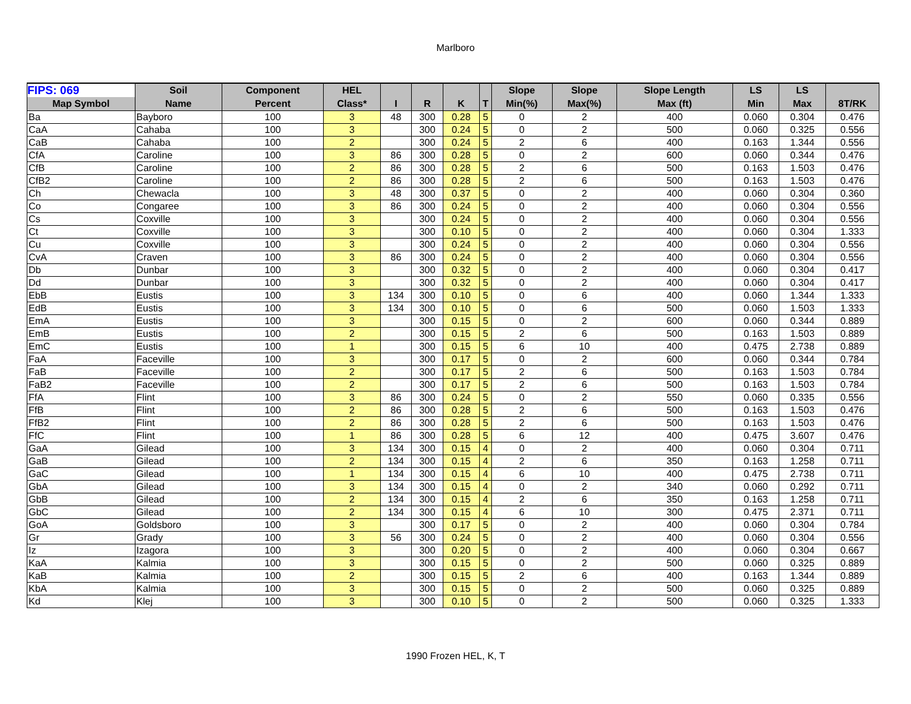Marlboro
| FIPS: 069 | Soil | Component | HEL | | | | | Slope | Slope | Slope Length | LS | LS | |
| --- | --- | --- | --- | --- | --- | --- | --- | --- | --- | --- | --- | --- | --- |
| Map Symbol | Name | Percent | Class* | I | R | K | T | Min(%) | Max(%) | Max (ft) | Min | Max | 8T/RK |
| Ba | Bayboro | 100 | 3 | 48 | 300 | 0.28 | 5 | 0 | 2 | 400 | 0.060 | 0.304 | 0.476 |
| CaA | Cahaba | 100 | 3 | | 300 | 0.24 | 5 | 0 | 2 | 500 | 0.060 | 0.325 | 0.556 |
| CaB | Cahaba | 100 | 2 | | 300 | 0.24 | 5 | 2 | 6 | 400 | 0.163 | 1.344 | 0.556 |
| CfA | Caroline | 100 | 3 | 86 | 300 | 0.28 | 5 | 0 | 2 | 600 | 0.060 | 0.344 | 0.476 |
| CfB | Caroline | 100 | 2 | 86 | 300 | 0.28 | 5 | 2 | 6 | 500 | 0.163 | 1.503 | 0.476 |
| CfB2 | Caroline | 100 | 2 | 86 | 300 | 0.28 | 5 | 2 | 6 | 500 | 0.163 | 1.503 | 0.476 |
| Ch | Chewacla | 100 | 3 | 48 | 300 | 0.37 | 5 | 0 | 2 | 400 | 0.060 | 0.304 | 0.360 |
| Co | Congaree | 100 | 3 | 86 | 300 | 0.24 | 5 | 0 | 2 | 400 | 0.060 | 0.304 | 0.556 |
| Cs | Coxville | 100 | 3 | | 300 | 0.24 | 5 | 0 | 2 | 400 | 0.060 | 0.304 | 0.556 |
| Ct | Coxville | 100 | 3 | | 300 | 0.10 | 5 | 0 | 2 | 400 | 0.060 | 0.304 | 1.333 |
| Cu | Coxville | 100 | 3 | | 300 | 0.24 | 5 | 0 | 2 | 400 | 0.060 | 0.304 | 0.556 |
| CvA | Craven | 100 | 3 | 86 | 300 | 0.24 | 5 | 0 | 2 | 400 | 0.060 | 0.304 | 0.556 |
| Db | Dunbar | 100 | 3 | | 300 | 0.32 | 5 | 0 | 2 | 400 | 0.060 | 0.304 | 0.417 |
| Dd | Dunbar | 100 | 3 | | 300 | 0.32 | 5 | 0 | 2 | 400 | 0.060 | 0.304 | 0.417 |
| EbB | Eustis | 100 | 3 | 134 | 300 | 0.10 | 5 | 0 | 6 | 400 | 0.060 | 1.344 | 1.333 |
| EdB | Eustis | 100 | 3 | 134 | 300 | 0.10 | 5 | 0 | 6 | 500 | 0.060 | 1.503 | 1.333 |
| EmA | Eustis | 100 | 3 | | 300 | 0.15 | 5 | 0 | 2 | 600 | 0.060 | 0.344 | 0.889 |
| EmB | Eustis | 100 | 2 | | 300 | 0.15 | 5 | 2 | 6 | 500 | 0.163 | 1.503 | 0.889 |
| EmC | Eustis | 100 | 1 | | 300 | 0.15 | 5 | 6 | 10 | 400 | 0.475 | 2.738 | 0.889 |
| FaA | Faceville | 100 | 3 | | 300 | 0.17 | 5 | 0 | 2 | 600 | 0.060 | 0.344 | 0.784 |
| FaB | Faceville | 100 | 2 | | 300 | 0.17 | 5 | 2 | 6 | 500 | 0.163 | 1.503 | 0.784 |
| FaB2 | Faceville | 100 | 2 | | 300 | 0.17 | 5 | 2 | 6 | 500 | 0.163 | 1.503 | 0.784 |
| FfA | Flint | 100 | 3 | 86 | 300 | 0.24 | 5 | 0 | 2 | 550 | 0.060 | 0.335 | 0.556 |
| FfB | Flint | 100 | 2 | 86 | 300 | 0.28 | 5 | 2 | 6 | 500 | 0.163 | 1.503 | 0.476 |
| FfB2 | Flint | 100 | 2 | 86 | 300 | 0.28 | 5 | 2 | 6 | 500 | 0.163 | 1.503 | 0.476 |
| FfC | Flint | 100 | 1 | 86 | 300 | 0.28 | 5 | 6 | 12 | 400 | 0.475 | 3.607 | 0.476 |
| GaA | Gilead | 100 | 3 | 134 | 300 | 0.15 | 4 | 0 | 2 | 400 | 0.060 | 0.304 | 0.711 |
| GaB | Gilead | 100 | 2 | 134 | 300 | 0.15 | 4 | 2 | 6 | 350 | 0.163 | 1.258 | 0.711 |
| GaC | Gilead | 100 | 1 | 134 | 300 | 0.15 | 4 | 6 | 10 | 400 | 0.475 | 2.738 | 0.711 |
| GbA | Gilead | 100 | 3 | 134 | 300 | 0.15 | 4 | 0 | 2 | 340 | 0.060 | 0.292 | 0.711 |
| GbB | Gilead | 100 | 2 | 134 | 300 | 0.15 | 4 | 2 | 6 | 350 | 0.163 | 1.258 | 0.711 |
| GbC | Gilead | 100 | 2 | 134 | 300 | 0.15 | 4 | 6 | 10 | 300 | 0.475 | 2.371 | 0.711 |
| GoA | Goldsboro | 100 | 3 | | 300 | 0.17 | 5 | 0 | 2 | 400 | 0.060 | 0.304 | 0.784 |
| Gr | Grady | 100 | 3 | 56 | 300 | 0.24 | 5 | 0 | 2 | 400 | 0.060 | 0.304 | 0.556 |
| Iz | Izagora | 100 | 3 | | 300 | 0.20 | 5 | 0 | 2 | 400 | 0.060 | 0.304 | 0.667 |
| KaA | Kalmia | 100 | 3 | | 300 | 0.15 | 5 | 0 | 2 | 500 | 0.060 | 0.325 | 0.889 |
| KaB | Kalmia | 100 | 2 | | 300 | 0.15 | 5 | 2 | 6 | 400 | 0.163 | 1.344 | 0.889 |
| KbA | Kalmia | 100 | 3 | | 300 | 0.15 | 5 | 0 | 2 | 500 | 0.060 | 0.325 | 0.889 |
| Kd | Klej | 100 | 3 | | 300 | 0.10 | 5 | 0 | 2 | 500 | 0.060 | 0.325 | 1.333 |
1990 Frozen HEL, K, T